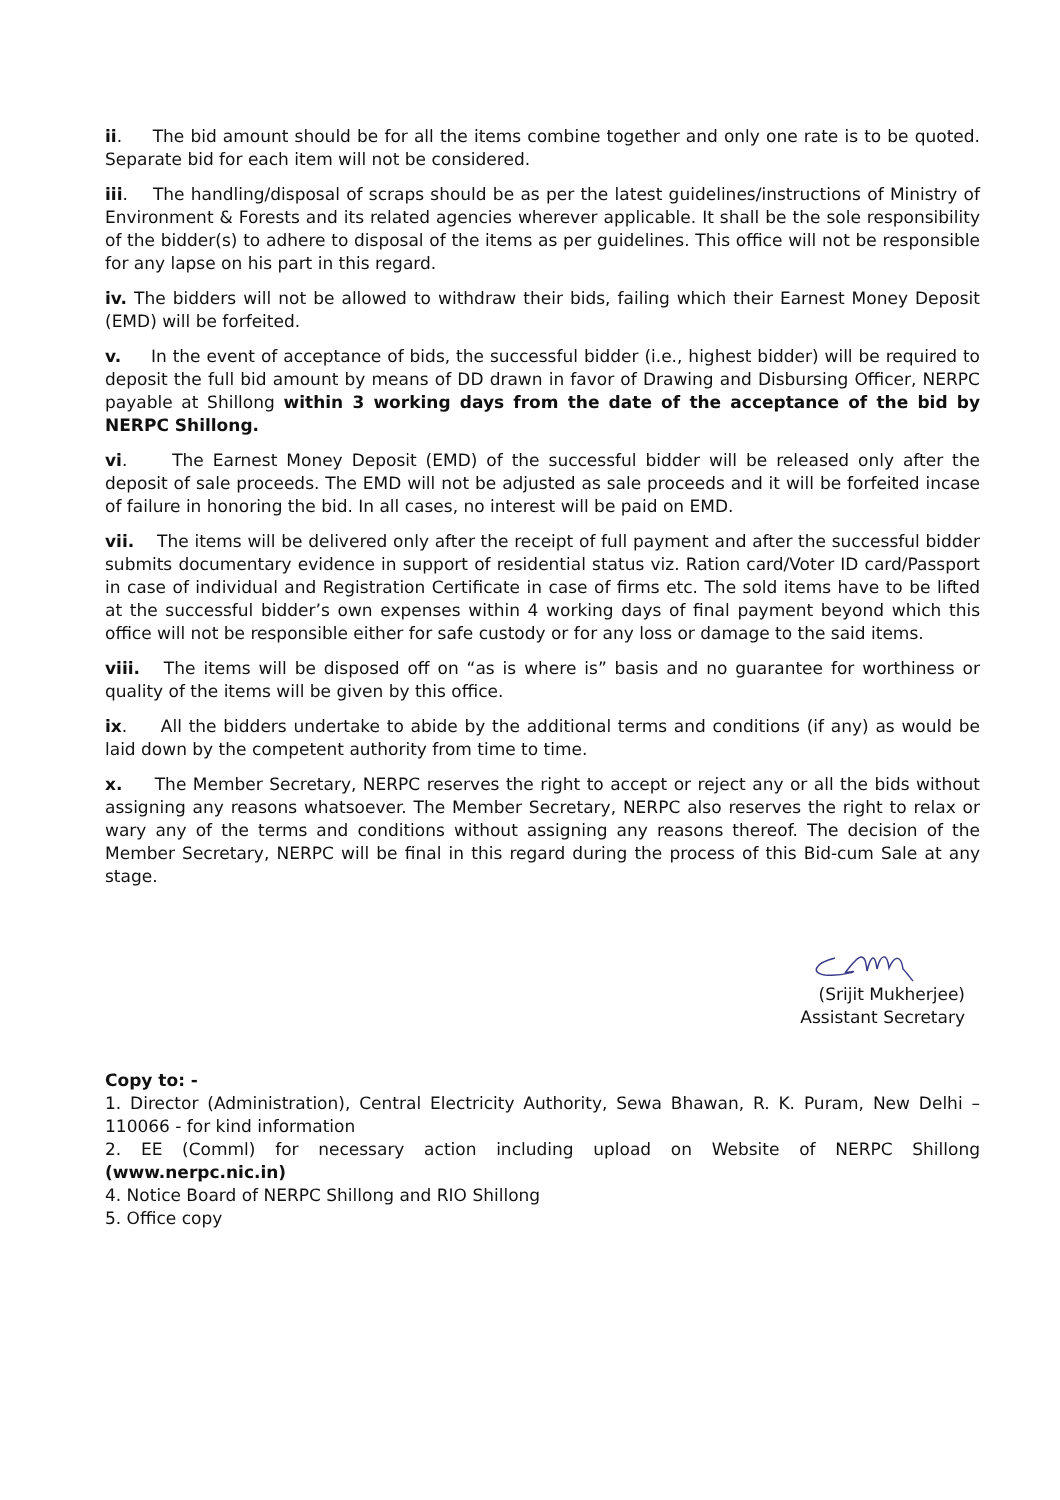ii. The bid amount should be for all the items combine together and only one rate is to be quoted. Separate bid for each item will not be considered.
iii. The handling/disposal of scraps should be as per the latest guidelines/instructions of Ministry of Environment & Forests and its related agencies wherever applicable. It shall be the sole responsibility of the bidder(s) to adhere to disposal of the items as per guidelines. This office will not be responsible for any lapse on his part in this regard.
iv. The bidders will not be allowed to withdraw their bids, failing which their Earnest Money Deposit (EMD) will be forfeited.
v. In the event of acceptance of bids, the successful bidder (i.e., highest bidder) will be required to deposit the full bid amount by means of DD drawn in favor of Drawing and Disbursing Officer, NERPC payable at Shillong within 3 working days from the date of the acceptance of the bid by NERPC Shillong.
vi. The Earnest Money Deposit (EMD) of the successful bidder will be released only after the deposit of sale proceeds. The EMD will not be adjusted as sale proceeds and it will be forfeited incase of failure in honoring the bid. In all cases, no interest will be paid on EMD.
vii. The items will be delivered only after the receipt of full payment and after the successful bidder submits documentary evidence in support of residential status viz. Ration card/Voter ID card/Passport in case of individual and Registration Certificate in case of firms etc. The sold items have to be lifted at the successful bidder’s own expenses within 4 working days of final payment beyond which this office will not be responsible either for safe custody or for any loss or damage to the said items.
viii. The items will be disposed off on “as is where is” basis and no guarantee for worthiness or quality of the items will be given by this office.
ix. All the bidders undertake to abide by the additional terms and conditions (if any) as would be laid down by the competent authority from time to time.
x. The Member Secretary, NERPC reserves the right to accept or reject any or all the bids without assigning any reasons whatsoever. The Member Secretary, NERPC also reserves the right to relax or wary any of the terms and conditions without assigning any reasons thereof. The decision of the Member Secretary, NERPC will be final in this regard during the process of this Bid-cum Sale at any stage.
(Srijit Mukherjee)
Assistant Secretary
Copy to: -
1. Director (Administration), Central Electricity Authority, Sewa Bhawan, R. K. Puram, New Delhi – 110066 - for kind information
2. EE (Comml) for necessary action including upload on Website of NERPC Shillong (www.nerpc.nic.in)
4. Notice Board of NERPC Shillong and RIO Shillong
5. Office copy